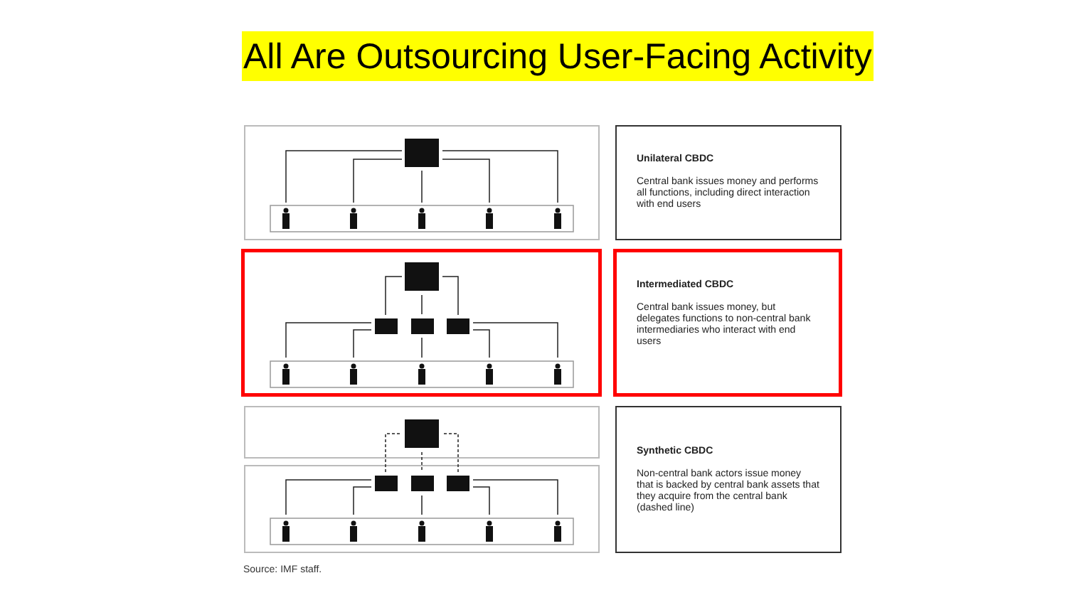All Are Outsourcing User-Facing Activity
Unilateral CBDC
Central bank issues money and performs all functions, including direct interaction with end users
Intermediated CBDC
Central bank issues money, but delegates functions to non-central bank intermediaries who interact with end users
Synthetic CBDC
Non-central bank actors issue money that is backed by central bank assets that they acquire from the central bank (dashed line)
Source: IMF staff.